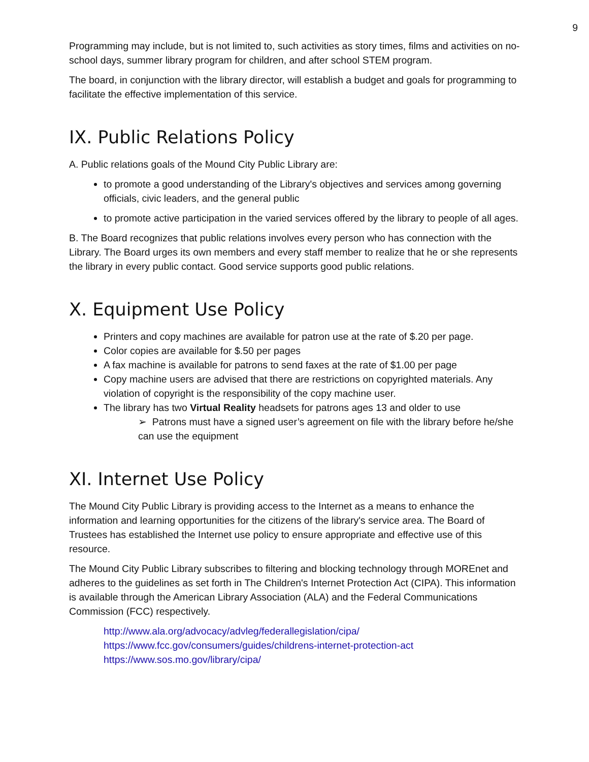9
Programming may include, but is not limited to, such activities as story times, films and activities on no-school days, summer library program for children, and after school STEM program.
The board, in conjunction with the library director, will establish a budget and goals for programming to facilitate the effective implementation of this service.
IX. Public Relations Policy
A. Public relations goals of the Mound City Public Library are:
to promote a good understanding of the Library's objectives and services among governing officials, civic leaders, and the general public
to promote active participation in the varied services offered by the library to people of all ages.
B. The Board recognizes that public relations involves every person who has connection with the Library. The Board urges its own members and every staff member to realize that he or she represents the library in every public contact. Good service supports good public relations.
X. Equipment Use Policy
Printers and copy machines are available for patron use at the rate of $.20 per page.
Color copies are available for $.50 per pages
A fax machine is available for patrons to send faxes at the rate of $1.00 per page
Copy machine users are advised that there are restrictions on copyrighted materials. Any violation of copyright is the responsibility of the copy machine user.
The library has two Virtual Reality headsets for patrons ages 13 and older to use
➢ Patrons must have a signed user’s agreement on file with the library before he/she can use the equipment
XI. Internet Use Policy
The Mound City Public Library is providing access to the Internet as a means to enhance the information and learning opportunities for the citizens of the library's service area. The Board of Trustees has established the Internet use policy to ensure appropriate and effective use of this resource.
The Mound City Public Library subscribes to filtering and blocking technology through MOREnet and adheres to the guidelines as set forth in The Children's Internet Protection Act (CIPA). This information is available through the American Library Association (ALA) and the Federal Communications Commission (FCC) respectively.
http://www.ala.org/advocacy/advleg/federallegislation/cipa/
https://www.fcc.gov/consumers/guides/childrens-internet-protection-act
https://www.sos.mo.gov/library/cipa/